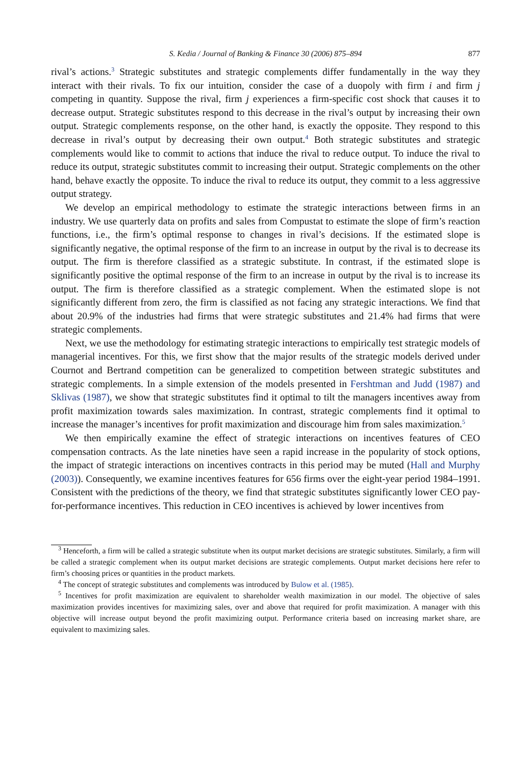S. Kedia / Journal of Banking & Finance 30 (2006) 875–894 877
rival’s actions.<sup>3</sup> Strategic substitutes and strategic complements differ fundamentally in the way they interact with their rivals. To fix our intuition, consider the case of a duopoly with firm i and firm j competing in quantity. Suppose the rival, firm j experiences a firm-specific cost shock that causes it to decrease output. Strategic substitutes respond to this decrease in the rival’s output by increasing their own output. Strategic complements response, on the other hand, is exactly the opposite. They respond to this decrease in rival’s output by decreasing their own output.<sup>4</sup> Both strategic substitutes and strategic complements would like to commit to actions that induce the rival to reduce output. To induce the rival to reduce its output, strategic substitutes commit to increasing their output. Strategic complements on the other hand, behave exactly the opposite. To induce the rival to reduce its output, they commit to a less aggressive output strategy.
We develop an empirical methodology to estimate the strategic interactions between firms in an industry. We use quarterly data on profits and sales from Compustat to estimate the slope of firm’s reaction functions, i.e., the firm’s optimal response to changes in rival’s decisions. If the estimated slope is significantly negative, the optimal response of the firm to an increase in output by the rival is to decrease its output. The firm is therefore classified as a strategic substitute. In contrast, if the estimated slope is significantly positive the optimal response of the firm to an increase in output by the rival is to increase its output. The firm is therefore classified as a strategic complement. When the estimated slope is not significantly different from zero, the firm is classified as not facing any strategic interactions. We find that about 20.9% of the industries had firms that were strategic substitutes and 21.4% had firms that were strategic complements.
Next, we use the methodology for estimating strategic interactions to empirically test strategic models of managerial incentives. For this, we first show that the major results of the strategic models derived under Cournot and Bertrand competition can be generalized to competition between strategic substitutes and strategic complements. In a simple extension of the models presented in Fershtman and Judd (1987) and Sklivas (1987), we show that strategic substitutes find it optimal to tilt the managers incentives away from profit maximization towards sales maximization. In contrast, strategic complements find it optimal to increase the manager’s incentives for profit maximization and discourage him from sales maximization.<sup>5</sup>
We then empirically examine the effect of strategic interactions on incentives features of CEO compensation contracts. As the late nineties have seen a rapid increase in the popularity of stock options, the impact of strategic interactions on incentives contracts in this period may be muted (Hall and Murphy (2003)). Consequently, we examine incentives features for 656 firms over the eight-year period 1984–1991. Consistent with the predictions of the theory, we find that strategic substitutes significantly lower CEO pay-for-performance incentives. This reduction in CEO incentives is achieved by lower incentives from
<sup>3</sup> Henceforth, a firm will be called a strategic substitute when its output market decisions are strategic substitutes. Similarly, a firm will be called a strategic complement when its output market decisions are strategic complements. Output market decisions here refer to firm’s choosing prices or quantities in the product markets.
<sup>4</sup> The concept of strategic substitutes and complements was introduced by Bulow et al. (1985).
<sup>5</sup> Incentives for profit maximization are equivalent to shareholder wealth maximization in our model. The objective of sales maximization provides incentives for maximizing sales, over and above that required for profit maximization. A manager with this objective will increase output beyond the profit maximizing output. Performance criteria based on increasing market share, are equivalent to maximizing sales.